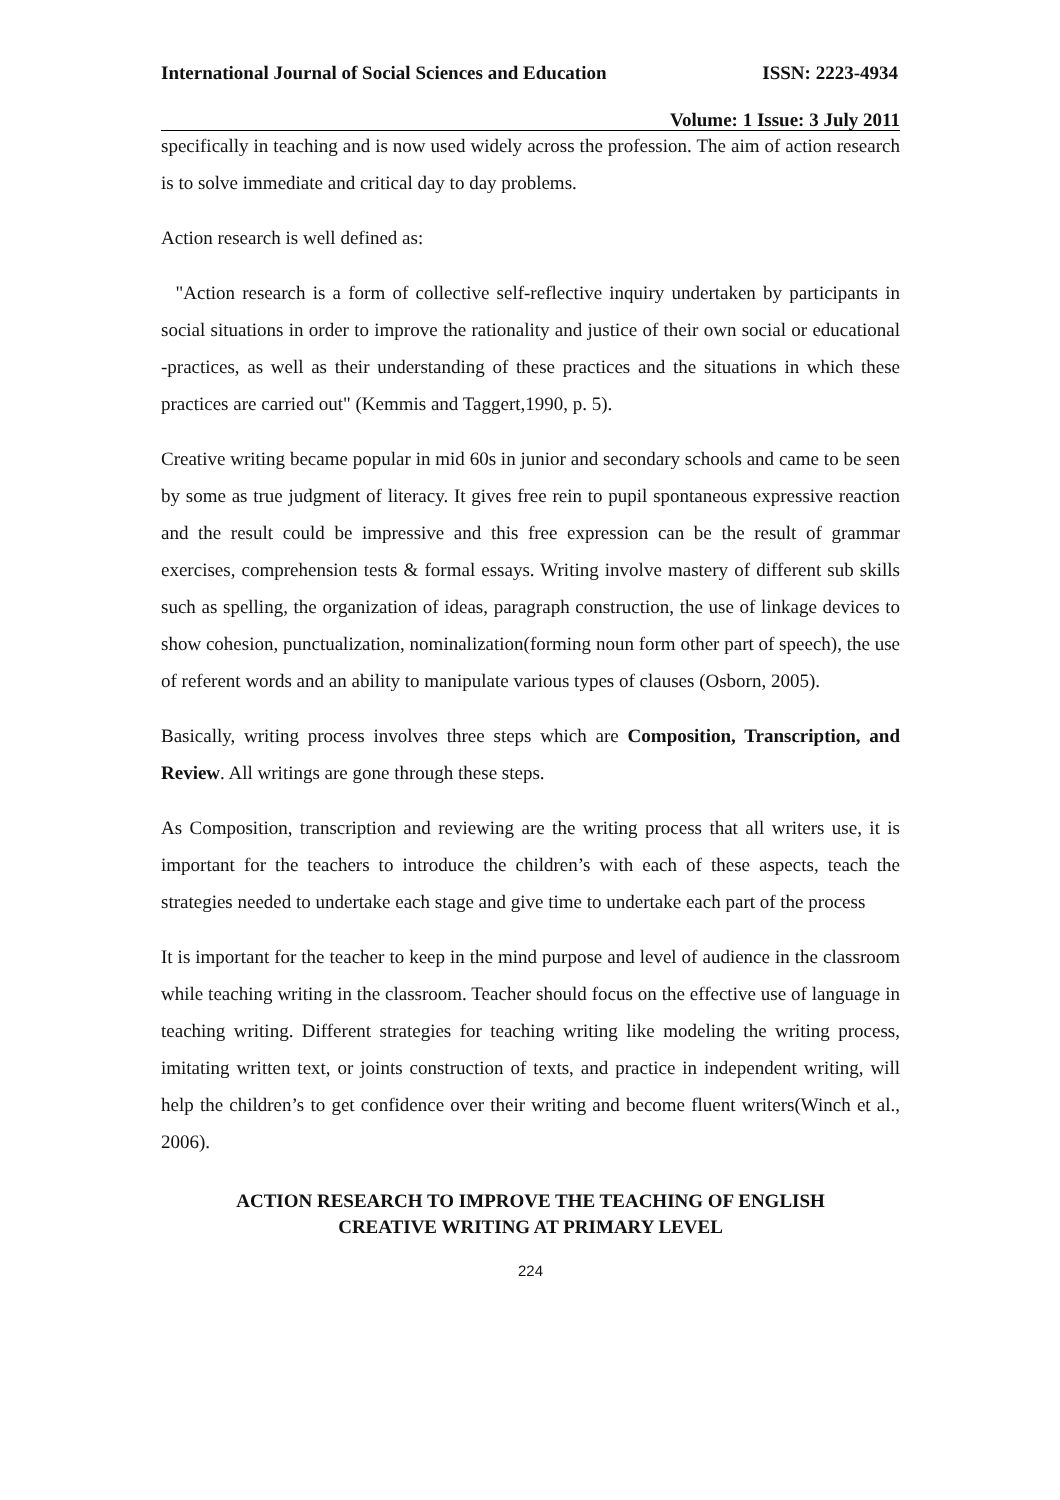International Journal of Social Sciences and Education ISSN: 2223-4934
Volume: 1 Issue: 3 July 2011
specifically in teaching and is now used widely across the profession. The aim of action research is to solve immediate and critical day to day problems.
Action research is well defined as:
"Action research is a form of collective self-reflective inquiry undertaken by participants in social situations in order to improve the rationality and justice of their own social or educational -practices, as well as their understanding of these practices and the situations in which these practices are carried out" (Kemmis and Taggert,1990, p. 5).
Creative writing became popular in mid 60s in junior and secondary schools and came to be seen by some as true judgment of literacy. It gives free rein to pupil spontaneous expressive reaction and the result could be impressive and this free expression can be the result of grammar exercises, comprehension tests & formal essays. Writing involve mastery of different sub skills such as spelling, the organization of ideas, paragraph construction, the use of linkage devices to show cohesion, punctualization, nominalization(forming noun form other part of speech), the use of referent words and an ability to manipulate various types of clauses (Osborn, 2005).
Basically, writing process involves three steps which are Composition, Transcription, and Review. All writings are gone through these steps.
As Composition, transcription and reviewing are the writing process that all writers use, it is important for the teachers to introduce the children’s with each of these aspects, teach the strategies needed to undertake each stage and give time to undertake each part of the process
It is important for the teacher to keep in the mind purpose and level of audience in the classroom while teaching writing in the classroom. Teacher should focus on the effective use of language in teaching writing. Different strategies for teaching writing like modeling the writing process, imitating written text, or joints construction of texts, and practice in independent writing, will help the children’s to get confidence over their writing and become fluent writers(Winch et al., 2006).
ACTION RESEARCH TO IMPROVE THE TEACHING OF ENGLISH
CREATIVE WRITING AT PRIMARY LEVEL
224